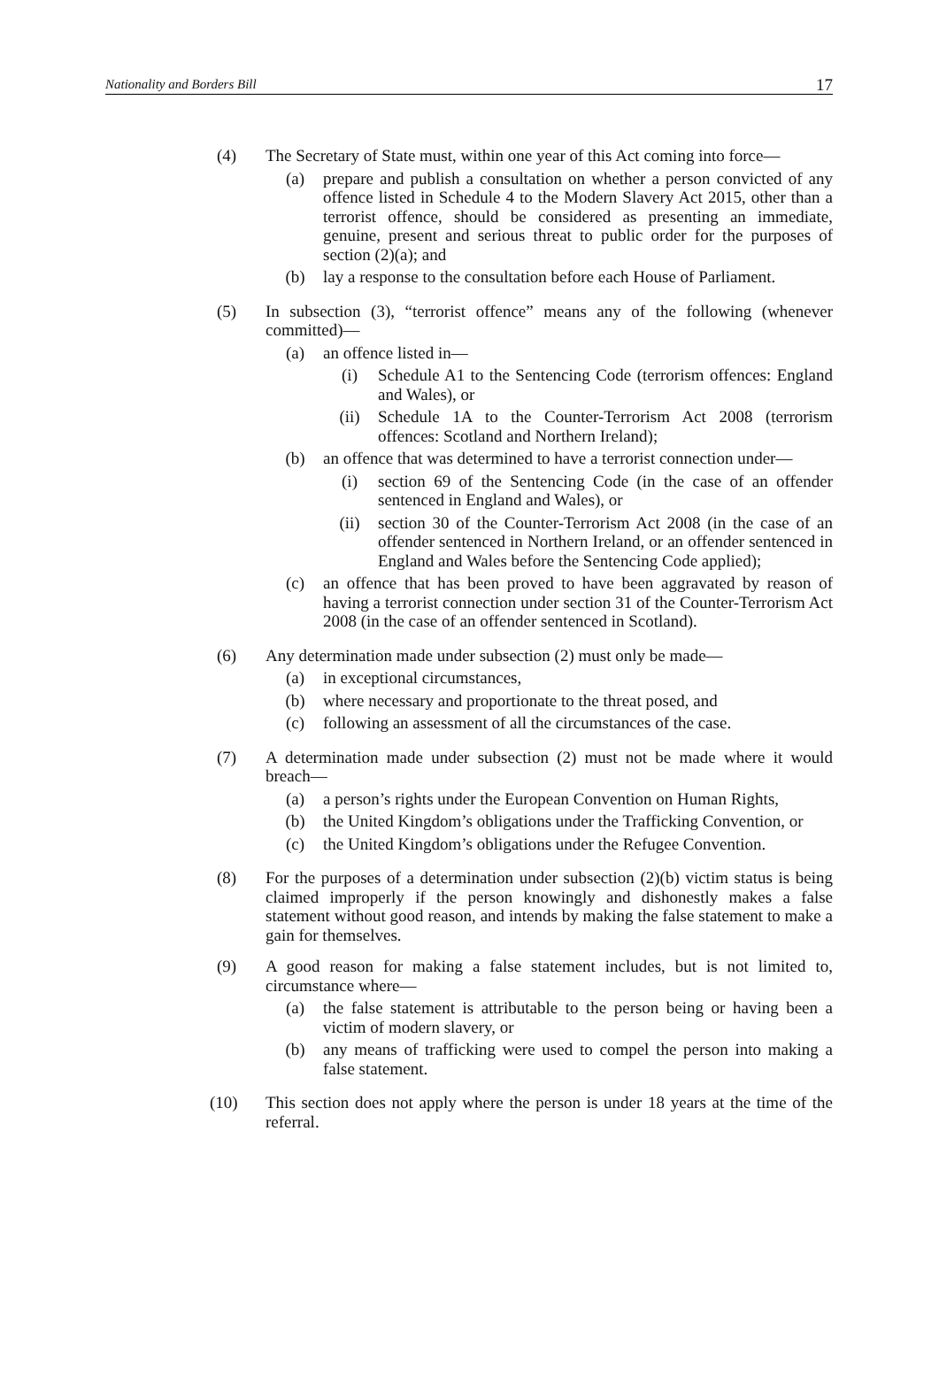Nationality and Borders Bill 17
(4) The Secretary of State must, within one year of this Act coming into force—
(a) prepare and publish a consultation on whether a person convicted of any offence listed in Schedule 4 to the Modern Slavery Act 2015, other than a terrorist offence, should be considered as presenting an immediate, genuine, present and serious threat to public order for the purposes of section (2)(a); and
(b) lay a response to the consultation before each House of Parliament.
(5) In subsection (3), “terrorist offence” means any of the following (whenever committed)—
(a) an offence listed in—
(i) Schedule A1 to the Sentencing Code (terrorism offences: England and Wales), or
(ii) Schedule 1A to the Counter-Terrorism Act 2008 (terrorism offences: Scotland and Northern Ireland);
(b) an offence that was determined to have a terrorist connection under—
(i) section 69 of the Sentencing Code (in the case of an offender sentenced in England and Wales), or
(ii) section 30 of the Counter-Terrorism Act 2008 (in the case of an offender sentenced in Northern Ireland, or an offender sentenced in England and Wales before the Sentencing Code applied);
(c) an offence that has been proved to have been aggravated by reason of having a terrorist connection under section 31 of the Counter-Terrorism Act 2008 (in the case of an offender sentenced in Scotland).
(6) Any determination made under subsection (2) must only be made—
(a) in exceptional circumstances,
(b) where necessary and proportionate to the threat posed, and
(c) following an assessment of all the circumstances of the case.
(7) A determination made under subsection (2) must not be made where it would breach—
(a) a person’s rights under the European Convention on Human Rights,
(b) the United Kingdom’s obligations under the Trafficking Convention, or
(c) the United Kingdom’s obligations under the Refugee Convention.
(8) For the purposes of a determination under subsection (2)(b) victim status is being claimed improperly if the person knowingly and dishonestly makes a false statement without good reason, and intends by making the false statement to make a gain for themselves.
(9) A good reason for making a false statement includes, but is not limited to, circumstance where—
(a) the false statement is attributable to the person being or having been a victim of modern slavery, or
(b) any means of trafficking were used to compel the person into making a false statement.
(10) This section does not apply where the person is under 18 years at the time of the referral.